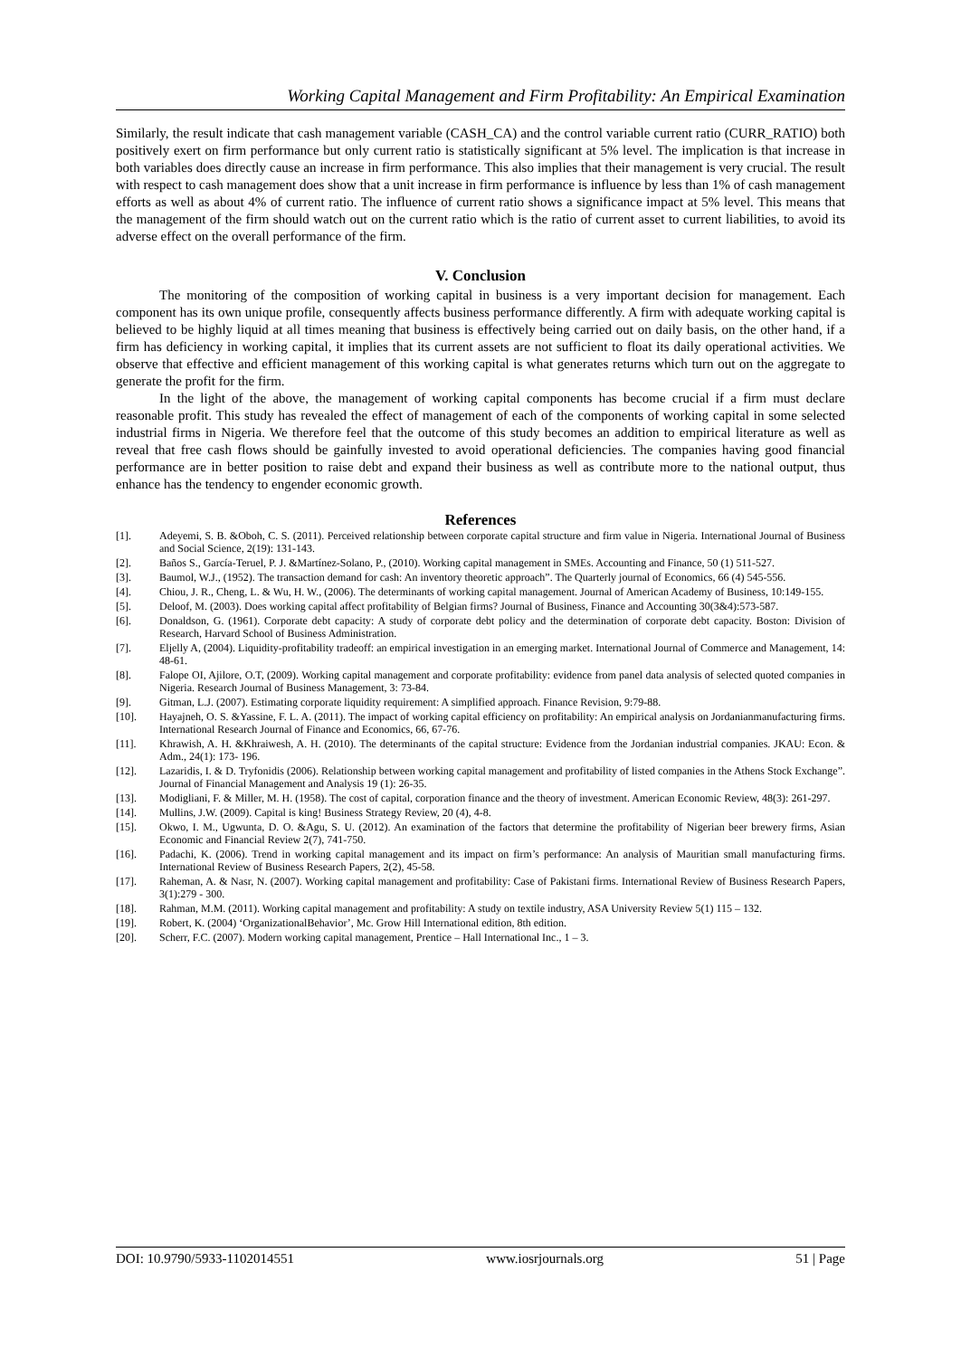Working Capital Management and Firm Profitability: An Empirical Examination
Similarly, the result indicate that cash management variable (CASH_CA) and the control variable current ratio (CURR_RATIO) both positively exert on firm performance but only current ratio is statistically significant at 5% level. The implication is that increase in both variables does directly cause an increase in firm performance. This also implies that their management is very crucial. The result with respect to cash management does show that a unit increase in firm performance is influence by less than 1% of cash management efforts as well as about 4% of current ratio. The influence of current ratio shows a significance impact at 5% level. This means that the management of the firm should watch out on the current ratio which is the ratio of current asset to current liabilities, to avoid its adverse effect on the overall performance of the firm.
V. Conclusion
The monitoring of the composition of working capital in business is a very important decision for management. Each component has its own unique profile, consequently affects business performance differently. A firm with adequate working capital is believed to be highly liquid at all times meaning that business is effectively being carried out on daily basis, on the other hand, if a firm has deficiency in working capital, it implies that its current assets are not sufficient to float its daily operational activities. We observe that effective and efficient management of this working capital is what generates returns which turn out on the aggregate to generate the profit for the firm.
In the light of the above, the management of working capital components has become crucial if a firm must declare reasonable profit. This study has revealed the effect of management of each of the components of working capital in some selected industrial firms in Nigeria. We therefore feel that the outcome of this study becomes an addition to empirical literature as well as reveal that free cash flows should be gainfully invested to avoid operational deficiencies. The companies having good financial performance are in better position to raise debt and expand their business as well as contribute more to the national output, thus enhance has the tendency to engender economic growth.
References
[1]. Adeyemi, S. B. &Oboh, C. S. (2011). Perceived relationship between corporate capital structure and firm value in Nigeria. International Journal of Business and Social Science, 2(19): 131-143.
[2]. Baños S., García-Teruel, P. J. &Martínez-Solano, P., (2010). Working capital management in SMEs. Accounting and Finance, 50 (1) 511-527.
[3]. Baumol, W.J., (1952). The transaction demand for cash: An inventory theoretic approach”. The Quarterly journal of Economics, 66 (4) 545-556.
[4]. Chiou, J. R., Cheng, L. & Wu, H. W., (2006). The determinants of working capital management. Journal of American Academy of Business, 10:149-155.
[5]. Deloof, M. (2003). Does working capital affect profitability of Belgian firms? Journal of Business, Finance and Accounting 30(3&4):573-587.
[6]. Donaldson, G. (1961). Corporate debt capacity: A study of corporate debt policy and the determination of corporate debt capacity. Boston: Division of Research, Harvard School of Business Administration.
[7]. Eljelly A, (2004). Liquidity-profitability tradeoff: an empirical investigation in an emerging market. International Journal of Commerce and Management, 14: 48-61.
[8]. Falope OI, Ajilore, O.T, (2009). Working capital management and corporate profitability: evidence from panel data analysis of selected quoted companies in Nigeria. Research Journal of Business Management, 3: 73-84.
[9]. Gitman, L.J. (2007). Estimating corporate liquidity requirement: A simplified approach. Finance Revision, 9:79-88.
[10]. Hayajneh, O. S. &Yassine, F. L. A. (2011). The impact of working capital efficiency on profitability: An empirical analysis on Jordanianmanufacturing firms. International Research Journal of Finance and Economics, 66, 67-76.
[11]. Khrawish, A. H. &Khraiwesh, A. H. (2010). The determinants of the capital structure: Evidence from the Jordanian industrial companies. JKAU: Econ. & Adm., 24(1): 173- 196.
[12]. Lazaridis, I. & D. Tryfonidis (2006). Relationship between working capital management and profitability of listed companies in the Athens Stock Exchange”. Journal of Financial Management and Analysis 19 (1): 26-35.
[13]. Modigliani, F. & Miller, M. H. (1958). The cost of capital, corporation finance and the theory of investment. American Economic Review, 48(3): 261-297.
[14]. Mullins, J.W. (2009). Capital is king! Business Strategy Review, 20 (4), 4-8.
[15]. Okwo, I. M., Ugwunta, D. O. &Agu, S. U. (2012). An examination of the factors that determine the profitability of Nigerian beer brewery firms, Asian Economic and Financial Review 2(7), 741-750.
[16]. Padachi, K. (2006). Trend in working capital management and its impact on firm’s performance: An analysis of Mauritian small manufacturing firms. International Review of Business Research Papers, 2(2), 45-58.
[17]. Raheman, A. & Nasr, N. (2007). Working capital management and profitability: Case of Pakistani firms. International Review of Business Research Papers, 3(1):279 - 300.
[18]. Rahman, M.M. (2011). Working capital management and profitability: A study on textile industry, ASA University Review 5(1) 115 – 132.
[19]. Robert, K. (2004) ‘OrganizationalBehavior’, Mc. Grow Hill International edition, 8th edition.
[20]. Scherr, F.C. (2007). Modern working capital management, Prentice – Hall International Inc., 1 – 3.
DOI: 10.9790/5933-1102014551 www.iosrjournals.org 51 | Page